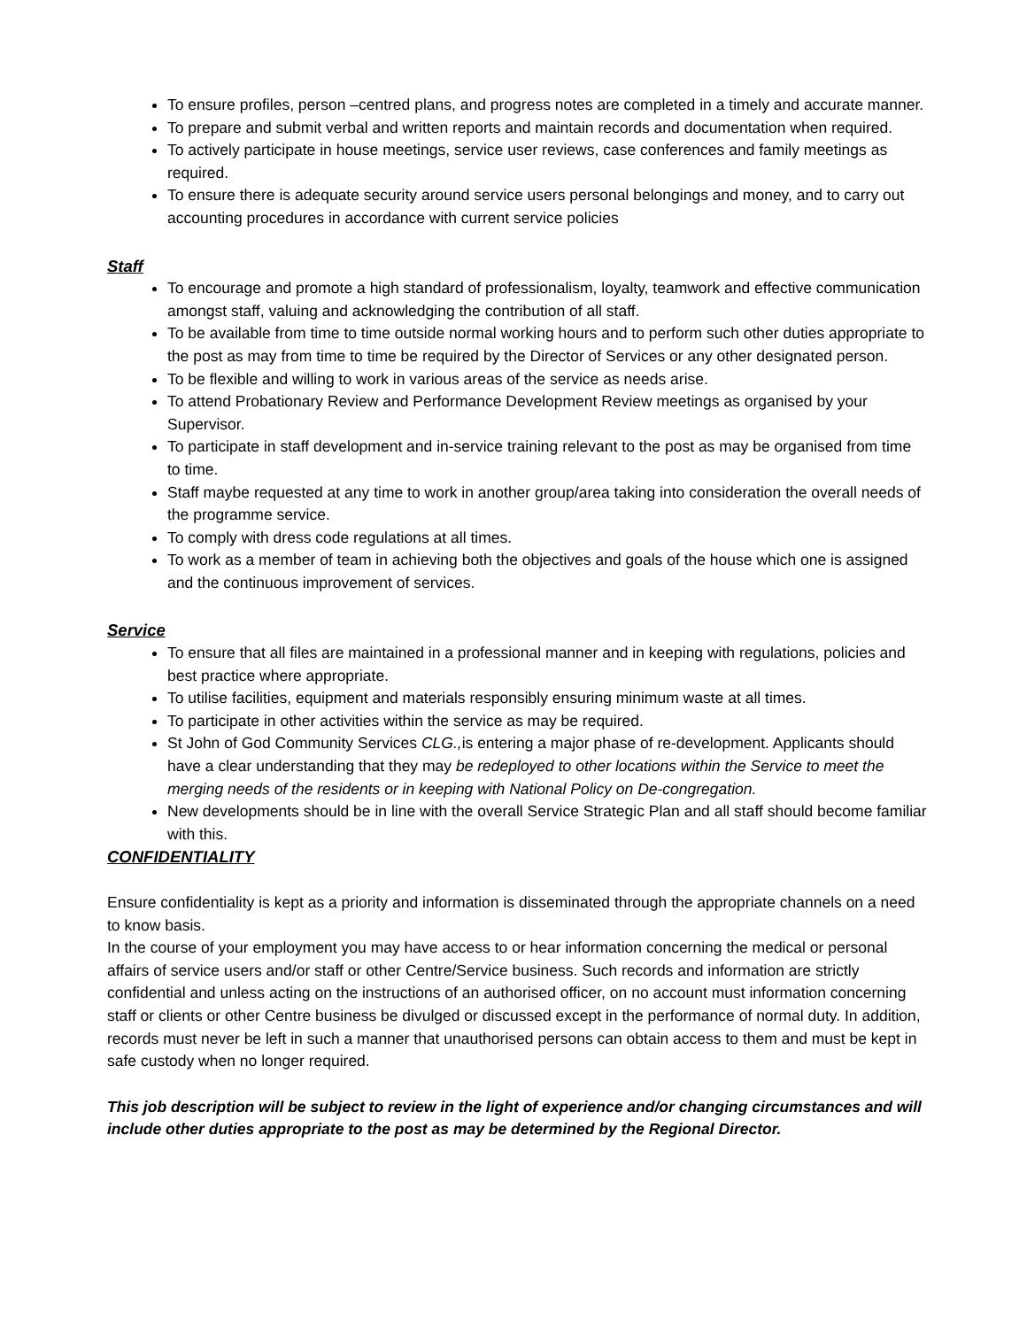To ensure profiles, person –centred plans, and progress notes are completed in a timely and accurate manner.
To prepare and submit verbal and written reports and maintain records and documentation when required.
To actively participate in house meetings, service user reviews, case conferences and family meetings as required.
To ensure there is adequate security around service users personal belongings and money, and to carry out accounting procedures in accordance with current service policies
Staff
To encourage and promote a high standard of professionalism, loyalty, teamwork and effective communication amongst staff, valuing and acknowledging the contribution of all staff.
To be available from time to time outside normal working hours and to perform such other duties appropriate to the post as may from time to time be required by the Director of Services or any other designated person.
To be flexible and willing to work in various areas of the service as needs arise.
To attend Probationary Review and Performance Development Review meetings as organised by your Supervisor.
To participate in staff development and in-service training relevant to the post as may be organised from time to time.
Staff maybe requested at any time to work in another group/area taking into consideration the overall needs of the programme service.
To comply with dress code regulations at all times.
To work as a member of team in achieving both the objectives and goals of the house which one is assigned and the continuous improvement of services.
Service
To ensure that all files are maintained in a professional manner and in keeping with regulations, policies and best practice where appropriate.
To utilise facilities, equipment and materials responsibly ensuring minimum waste at all times.
To participate in other activities within the service as may be required.
St John of God Community Services CLG., is entering a major phase of re-development. Applicants should have a clear understanding that they may be redeployed to other locations within the Service to meet the merging needs of the residents or in keeping with National Policy on De-congregation.
New developments should be in line with the overall Service Strategic Plan and all staff should become familiar with this.
CONFIDENTIALITY
Ensure confidentiality is kept as a priority and information is disseminated through the appropriate channels on a need to know basis.
In the course of your employment you may have access to or hear information concerning the medical or personal affairs of service users and/or staff or other Centre/Service business. Such records and information are strictly confidential and unless acting on the instructions of an authorised officer, on no account must information concerning staff or clients or other Centre business be divulged or discussed except in the performance of normal duty. In addition, records must never be left in such a manner that unauthorised persons can obtain access to them and must be kept in safe custody when no longer required.
This job description will be subject to review in the light of experience and/or changing circumstances and will include other duties appropriate to the post as may be determined by the Regional Director.